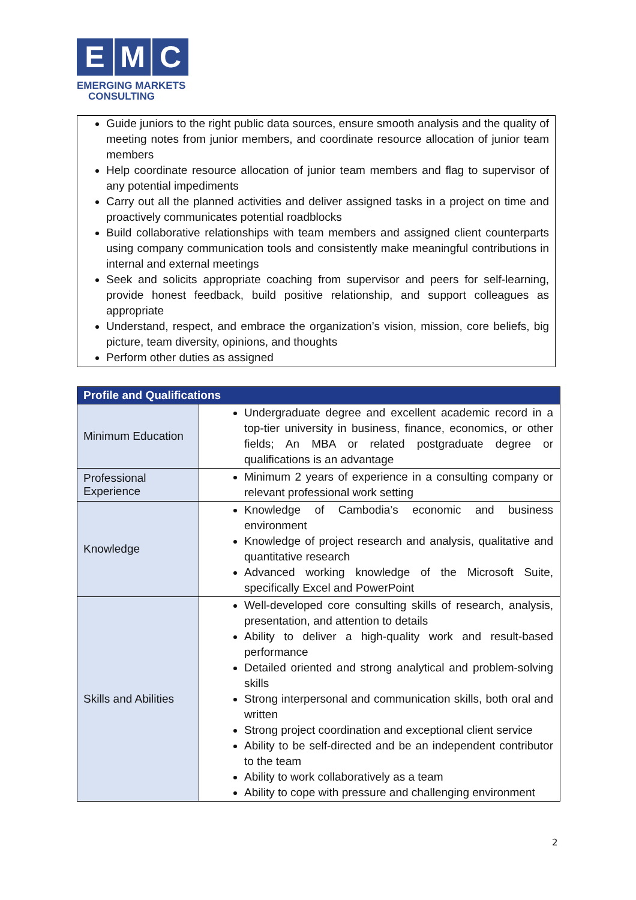E M C
EMERGING MARKETS
CONSULTING
Guide juniors to the right public data sources, ensure smooth analysis and the quality of meeting notes from junior members, and coordinate resource allocation of junior team members
Help coordinate resource allocation of junior team members and flag to supervisor of any potential impediments
Carry out all the planned activities and deliver assigned tasks in a project on time and proactively communicates potential roadblocks
Build collaborative relationships with team members and assigned client counterparts using company communication tools and consistently make meaningful contributions in internal and external meetings
Seek and solicits appropriate coaching from supervisor and peers for self-learning, provide honest feedback, build positive relationship, and support colleagues as appropriate
Understand, respect, and embrace the organization’s vision, mission, core beliefs, big picture, team diversity, opinions, and thoughts
Perform other duties as assigned
| Profile and Qualifications | |
| --- | --- |
| Minimum Education | Undergraduate degree and excellent academic record in a top-tier university in business, finance, economics, or other fields; An MBA or related postgraduate degree or qualifications is an advantage |
| Professional Experience | Minimum 2 years of experience in a consulting company or relevant professional work setting |
| Knowledge | Knowledge of Cambodia’s economic and business environment Knowledge of project research and analysis, qualitative and quantitative research Advanced working knowledge of the Microsoft Suite, specifically Excel and PowerPoint |
| Skills and Abilities | Well-developed core consulting skills of research, analysis, presentation, and attention to details Ability to deliver a high-quality work and result-based performance Detailed oriented and strong analytical and problem-solving skills Strong interpersonal and communication skills, both oral and written Strong project coordination and exceptional client service Ability to be self-directed and be an independent contributor to the team Ability to work collaboratively as a team Ability to cope with pressure and challenging environment |
2